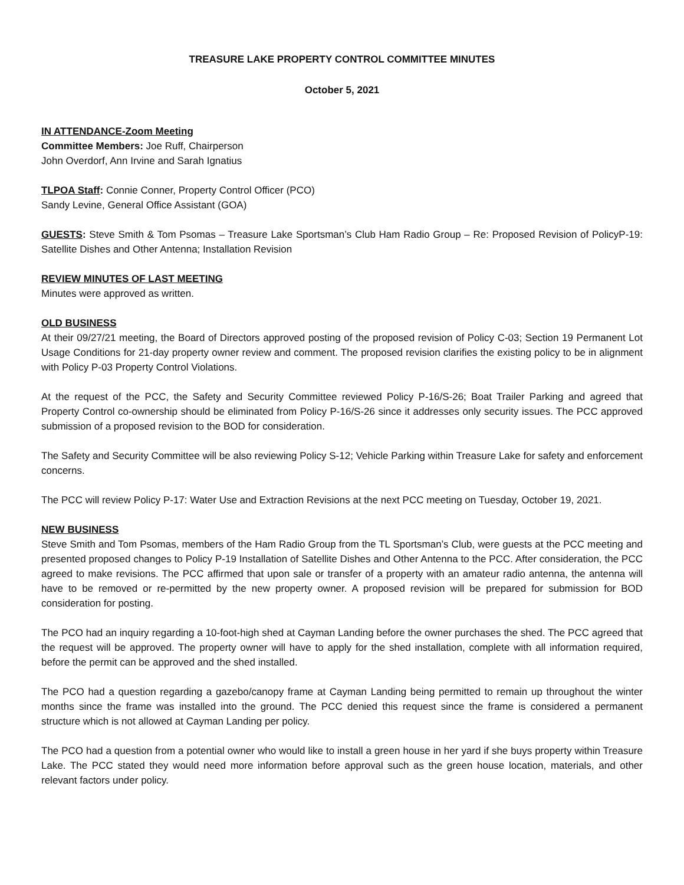TREASURE LAKE PROPERTY CONTROL COMMITTEE MINUTES
October 5, 2021
IN ATTENDANCE-Zoom Meeting
Committee Members: Joe Ruff, Chairperson
John Overdorf, Ann Irvine and Sarah Ignatius
TLPOA Staff: Connie Conner, Property Control Officer (PCO)
Sandy Levine, General Office Assistant (GOA)
GUESTS: Steve Smith & Tom Psomas – Treasure Lake Sportsman’s Club Ham Radio Group – Re: Proposed Revision of PolicyP-19: Satellite Dishes and Other Antenna; Installation Revision
REVIEW MINUTES OF LAST MEETING
Minutes were approved as written.
OLD BUSINESS
At their 09/27/21 meeting, the Board of Directors approved posting of the proposed revision of Policy C-03; Section 19 Permanent Lot Usage Conditions for 21-day property owner review and comment. The proposed revision clarifies the existing policy to be in alignment with Policy P-03 Property Control Violations.
At the request of the PCC, the Safety and Security Committee reviewed Policy P-16/S-26; Boat Trailer Parking and agreed that Property Control co-ownership should be eliminated from Policy P-16/S-26 since it addresses only security issues. The PCC approved submission of a proposed revision to the BOD for consideration.
The Safety and Security Committee will be also reviewing Policy S-12; Vehicle Parking within Treasure Lake for safety and enforcement concerns.
The PCC will review Policy P-17: Water Use and Extraction Revisions at the next PCC meeting on Tuesday, October 19, 2021.
NEW BUSINESS
Steve Smith and Tom Psomas, members of the Ham Radio Group from the TL Sportsman’s Club, were guests at the PCC meeting and presented proposed changes to Policy P-19 Installation of Satellite Dishes and Other Antenna to the PCC. After consideration, the PCC agreed to make revisions. The PCC affirmed that upon sale or transfer of a property with an amateur radio antenna, the antenna will have to be removed or re-permitted by the new property owner. A proposed revision will be prepared for submission for BOD consideration for posting.
The PCO had an inquiry regarding a 10-foot-high shed at Cayman Landing before the owner purchases the shed. The PCC agreed that the request will be approved. The property owner will have to apply for the shed installation, complete with all information required, before the permit can be approved and the shed installed.
The PCO had a question regarding a gazebo/canopy frame at Cayman Landing being permitted to remain up throughout the winter months since the frame was installed into the ground. The PCC denied this request since the frame is considered a permanent structure which is not allowed at Cayman Landing per policy.
The PCO had a question from a potential owner who would like to install a green house in her yard if she buys property within Treasure Lake. The PCC stated they would need more information before approval such as the green house location, materials, and other relevant factors under policy.